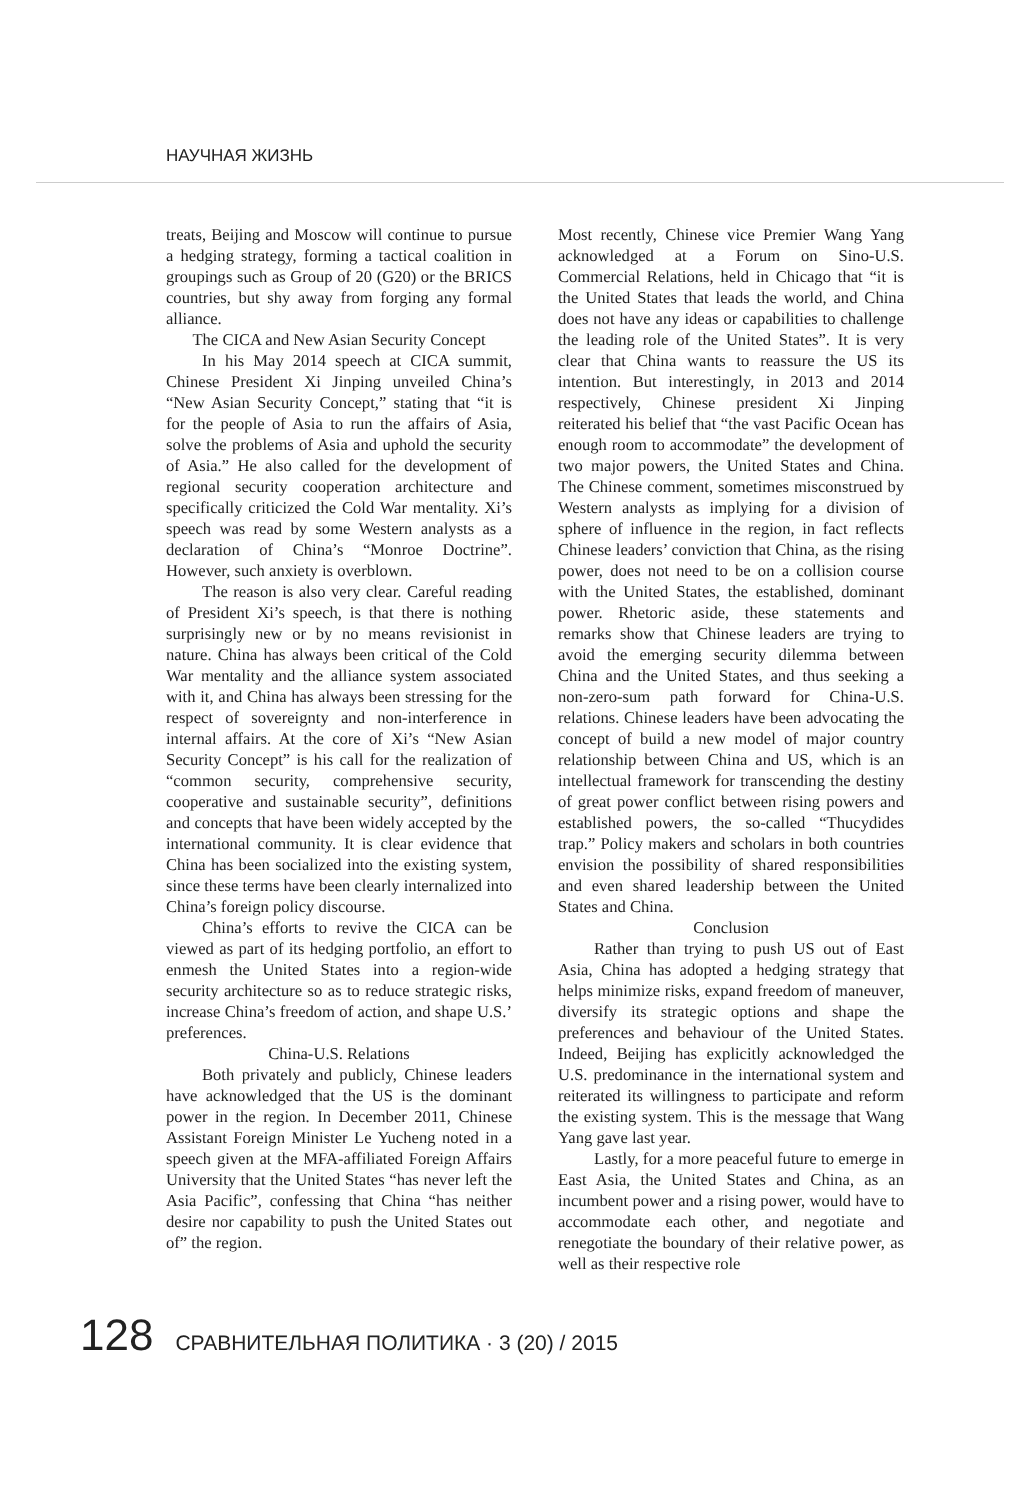НАУЧНАЯ ЖИЗНЬ
treats, Beijing and Moscow will continue to pursue a hedging strategy, forming a tactical coalition in groupings such as Group of 20 (G20) or the BRICS countries, but shy away from forging any formal alliance.
The CICA and New Asian Security Concept
In his May 2014 speech at CICA summit, Chinese President Xi Jinping unveiled China’s “New Asian Security Concept,” stating that “it is for the people of Asia to run the affairs of Asia, solve the problems of Asia and uphold the security of Asia.” He also called for the development of regional security cooperation architecture and specifically criticized the Cold War mentality. Xi’s speech was read by some Western analysts as a declaration of China’s “Monroe Doctrine”. However, such anxiety is overblown.
The reason is also very clear. Careful reading of President Xi’s speech, is that there is nothing surprisingly new or by no means revisionist in nature. China has always been critical of the Cold War mentality and the alliance system associated with it, and China has always been stressing for the respect of sovereignty and non-interference in internal affairs. At the core of Xi’s “New Asian Security Concept” is his call for the realization of “common security, comprehensive security, cooperative and sustainable security”, definitions and concepts that have been widely accepted by the international community. It is clear evidence that China has been socialized into the existing system, since these terms have been clearly internalized into China’s foreign policy discourse.
China’s efforts to revive the CICA can be viewed as part of its hedging portfolio, an effort to enmesh the United States into a region-wide security architecture so as to reduce strategic risks, increase China’s freedom of action, and shape U.S.’ preferences.
China-U.S. Relations
Both privately and publicly, Chinese leaders have acknowledged that the US is the dominant power in the region. In December 2011, Chinese Assistant Foreign Minister Le Yucheng noted in a speech given at the MFA-affiliated Foreign Affairs University that the United States “has never left the Asia Pacific”, confessing that China “has neither desire nor capability to push the United States out of” the region.
Most recently, Chinese vice Premier Wang Yang acknowledged at a Forum on Sino-U.S. Commercial Relations, held in Chicago that “it is the United States that leads the world, and China does not have any ideas or capabilities to challenge the leading role of the United States”. It is very clear that China wants to reassure the US its intention. But interestingly, in 2013 and 2014 respectively, Chinese president Xi Jinping reiterated his belief that “the vast Pacific Ocean has enough room to accommodate” the development of two major powers, the United States and China. The Chinese comment, sometimes misconstrued by Western analysts as implying for a division of sphere of influence in the region, in fact reflects Chinese leaders’ conviction that China, as the rising power, does not need to be on a collision course with the United States, the established, dominant power. Rhetoric aside, these statements and remarks show that Chinese leaders are trying to avoid the emerging security dilemma between China and the United States, and thus seeking a non-zero-sum path forward for China-U.S. relations. Chinese leaders have been advocating the concept of build a new model of major country relationship between China and US, which is an intellectual framework for transcending the destiny of great power conflict between rising powers and established powers, the so-called “Thucydides trap.” Policy makers and scholars in both countries envision the possibility of shared responsibilities and even shared leadership between the United States and China.
Conclusion
Rather than trying to push US out of East Asia, China has adopted a hedging strategy that helps minimize risks, expand freedom of maneuver, diversify its strategic options and shape the preferences and behaviour of the United States. Indeed, Beijing has explicitly acknowledged the U.S. predominance in the international system and reiterated its willingness to participate and reform the existing system. This is the message that Wang Yang gave last year.
Lastly, for a more peaceful future to emerge in East Asia, the United States and China, as an incumbent power and a rising power, would have to accommodate each other, and negotiate and renegotiate the boundary of their relative power, as well as their respective role
128 СРАВНИТЕЛЬНАЯ ПОЛИТИКА · 3 (20) / 2015